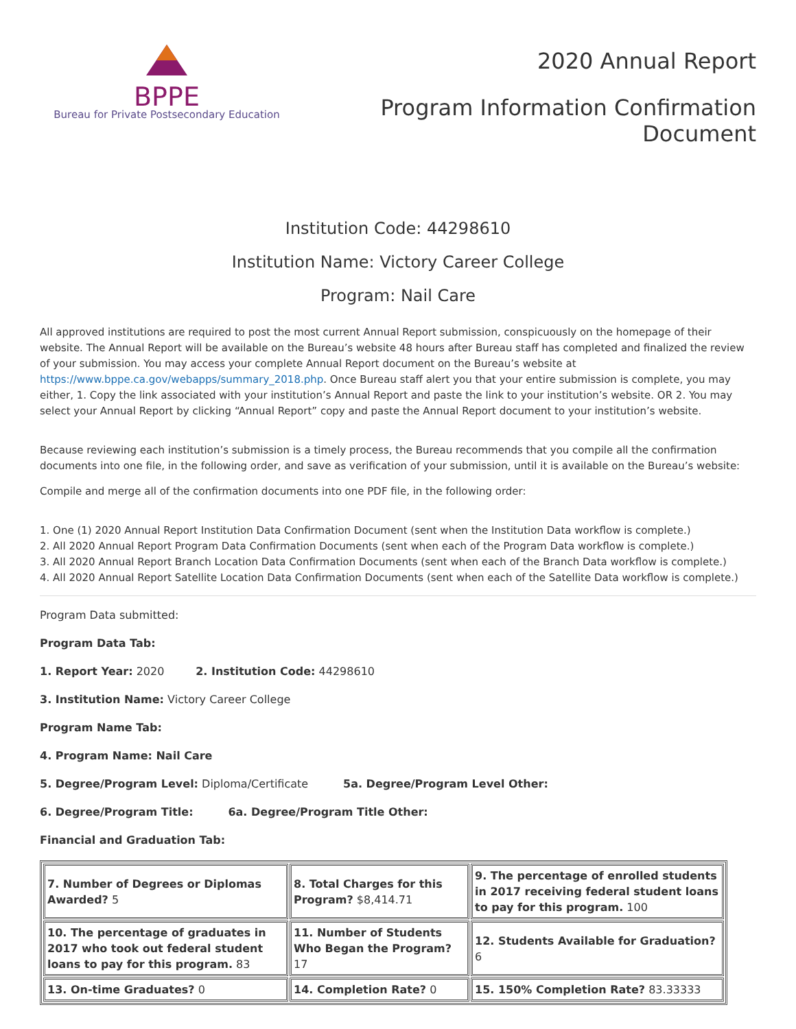BPPE
Bureau for Private Postsecondary Education
2020 Annual Report
Program Information Confirmation
Document
Institution Code: 44298610
Institution Name: Victory Career College
Program: Nail Care
All approved institutions are required to post the most current Annual Report submission, conspicuously on the homepage of their website. The Annual Report will be available on the Bureau’s website 48 hours after Bureau staff has completed and finalized the review of your submission. You may access your complete Annual Report document on the Bureau’s website at https://www.bppe.ca.gov/webapps/summary_2018.php. Once Bureau staff alert you that your entire submission is complete, you may either, 1. Copy the link associated with your institution’s Annual Report and paste the link to your institution’s website. OR 2. You may select your Annual Report by clicking “Annual Report” copy and paste the Annual Report document to your institution’s website.
Because reviewing each institution’s submission is a timely process, the Bureau recommends that you compile all the confirmation documents into one file, in the following order, and save as verification of your submission, until it is available on the Bureau’s website:
Compile and merge all of the confirmation documents into one PDF file, in the following order:
1. One (1) 2020 Annual Report Institution Data Confirmation Document (sent when the Institution Data workflow is complete.)
2. All 2020 Annual Report Program Data Confirmation Documents (sent when each of the Program Data workflow is complete.)
3. All 2020 Annual Report Branch Location Data Confirmation Documents (sent when each of the Branch Data workflow is complete.)
4. All 2020 Annual Report Satellite Location Data Confirmation Documents (sent when each of the Satellite Data workflow is complete.)
Program Data submitted:
Program Data Tab:
1. Report Year: 2020 2. Institution Code: 44298610
3. Institution Name: Victory Career College
Program Name Tab:
4. Program Name: Nail Care
5. Degree/Program Level: Diploma/Certificate 5a. Degree/Program Level Other:
6. Degree/Program Title: 6a. Degree/Program Title Other:
Financial and Graduation Tab:
| 7. Number of Degrees or Diplomas Awarded? 5 | 8. Total Charges for this Program? $8,414.71 | 9. The percentage of enrolled students in 2017 receiving federal student loans to pay for this program. 100 |
| 10. The percentage of graduates in 2017 who took out federal student loans to pay for this program. 83 | 11. Number of Students Who Began the Program? 17 | 12. Students Available for Graduation? 6 |
| 13. On-time Graduates? 0 | 14. Completion Rate? 0 | 15. 150% Completion Rate? 83.33333 |